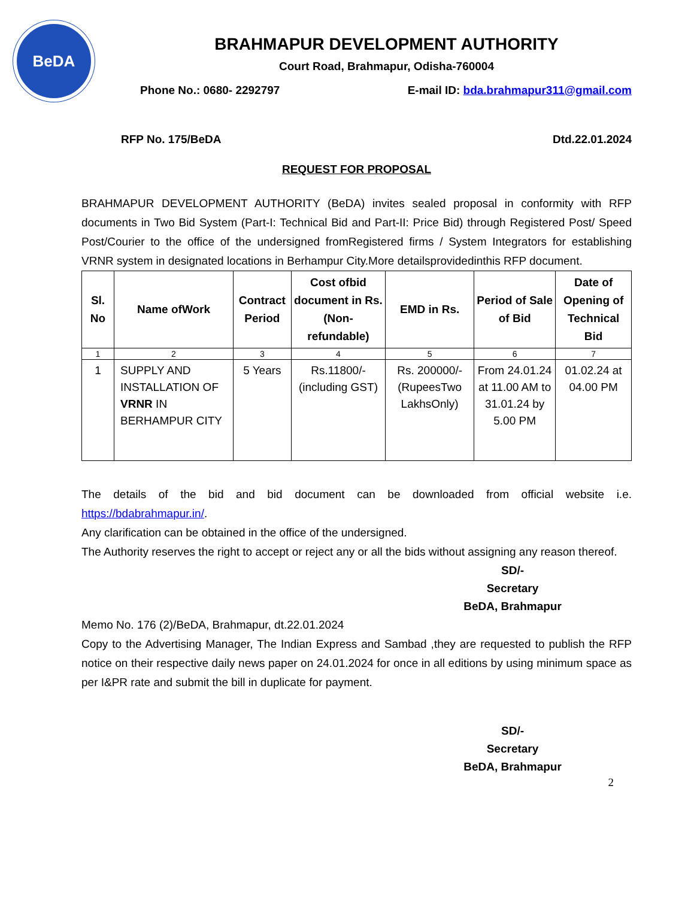BeDA
BRAHMAPUR DEVELOPMENT AUTHORITY
Court Road, Brahmapur, Odisha-760004
Phone No.: 0680- 2292797 E-mail ID: bda.brahmapur311@gmail.com
RFP No. 175/BeDA Dtd.22.01.2024
REQUEST FOR PROPOSAL
BRAHMAPUR DEVELOPMENT AUTHORITY (BeDA) invites sealed proposal in conformity with RFP documents in Two Bid System (Part-I: Technical Bid and Part-II: Price Bid) through Registered Post/ Speed Post/Courier to the office of the undersigned fromRegistered firms / System Integrators for establishing VRNR system in designated locations in Berhampur City.More detailsprovidedinthis RFP document.
| Sl. No | Name ofWork | Contract Period | Cost ofbid document in Rs. (Non-refundable) | EMD in Rs. | Period of Sale of Bid | Date of Opening of Technical Bid |
| --- | --- | --- | --- | --- | --- | --- |
| 1 | 2 | 3 | 4 | 5 | 6 | 7 |
| 1 | SUPPLY AND INSTALLATION OF VRNR IN BERHAMPUR CITY | 5 Years | Rs.11800/- (including GST) | Rs. 200000/- (RupeesTwo LakhsOnly) | From 24.01.24 at 11.00 AM to 31.01.24 by 5.00 PM | 01.02.24 at 04.00 PM |
The details of the bid and bid document can be downloaded from official website i.e. https://bdabrahmapur.in/.
Any clarification can be obtained in the office of the undersigned.
The Authority reserves the right to accept or reject any or all the bids without assigning any reason thereof.
SD/-
Secretary
BeDA, Brahmapur
Memo No. 176 (2)/BeDA, Brahmapur, dt.22.01.2024
Copy to the Advertising Manager, The Indian Express and Sambad ,they are requested to publish the RFP notice on their respective daily news paper on 24.01.2024 for once in all editions by using minimum space as per I&PR rate and submit the bill in duplicate for payment.
SD/-
Secretary
BeDA, Brahmapur
2